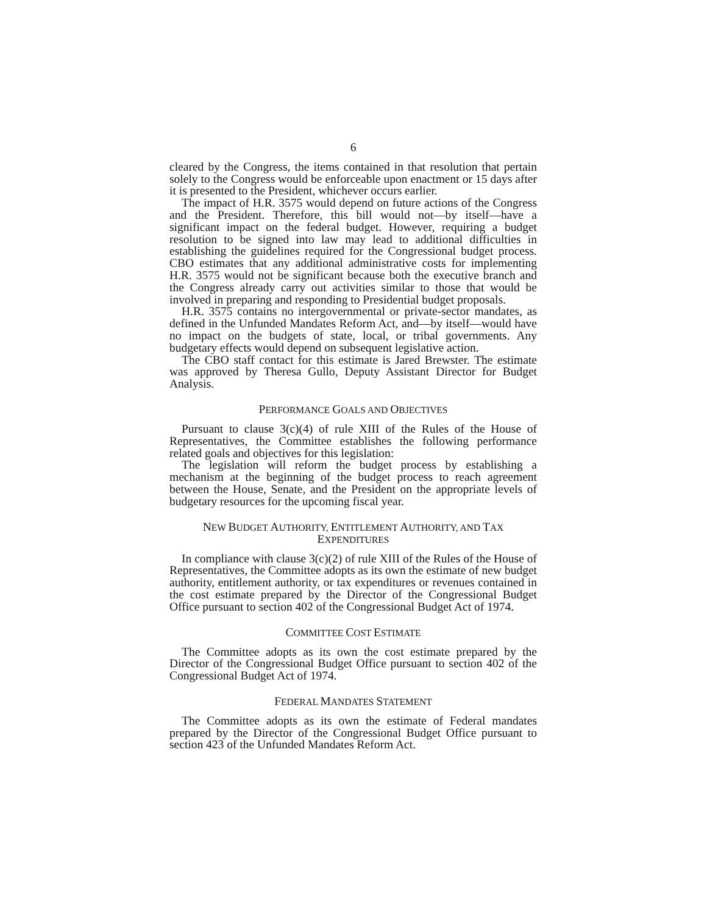6
cleared by the Congress, the items contained in that resolution that pertain solely to the Congress would be enforceable upon enactment or 15 days after it is presented to the President, whichever occurs earlier.
The impact of H.R. 3575 would depend on future actions of the Congress and the President. Therefore, this bill would not—by itself—have a significant impact on the federal budget. However, requiring a budget resolution to be signed into law may lead to additional difficulties in establishing the guidelines required for the Congressional budget process. CBO estimates that any additional administrative costs for implementing H.R. 3575 would not be significant because both the executive branch and the Congress already carry out activities similar to those that would be involved in preparing and responding to Presidential budget proposals.
H.R. 3575 contains no intergovernmental or private-sector mandates, as defined in the Unfunded Mandates Reform Act, and—by itself—would have no impact on the budgets of state, local, or tribal governments. Any budgetary effects would depend on subsequent legislative action.
The CBO staff contact for this estimate is Jared Brewster. The estimate was approved by Theresa Gullo, Deputy Assistant Director for Budget Analysis.
PERFORMANCE GOALS AND OBJECTIVES
Pursuant to clause 3(c)(4) of rule XIII of the Rules of the House of Representatives, the Committee establishes the following performance related goals and objectives for this legislation:
The legislation will reform the budget process by establishing a mechanism at the beginning of the budget process to reach agreement between the House, Senate, and the President on the appropriate levels of budgetary resources for the upcoming fiscal year.
NEW BUDGET AUTHORITY, ENTITLEMENT AUTHORITY, AND TAX
EXPENDITURES
In compliance with clause 3(c)(2) of rule XIII of the Rules of the House of Representatives, the Committee adopts as its own the estimate of new budget authority, entitlement authority, or tax expenditures or revenues contained in the cost estimate prepared by the Director of the Congressional Budget Office pursuant to section 402 of the Congressional Budget Act of 1974.
COMMITTEE COST ESTIMATE
The Committee adopts as its own the cost estimate prepared by the Director of the Congressional Budget Office pursuant to section 402 of the Congressional Budget Act of 1974.
FEDERAL MANDATES STATEMENT
The Committee adopts as its own the estimate of Federal mandates prepared by the Director of the Congressional Budget Office pursuant to section 423 of the Unfunded Mandates Reform Act.